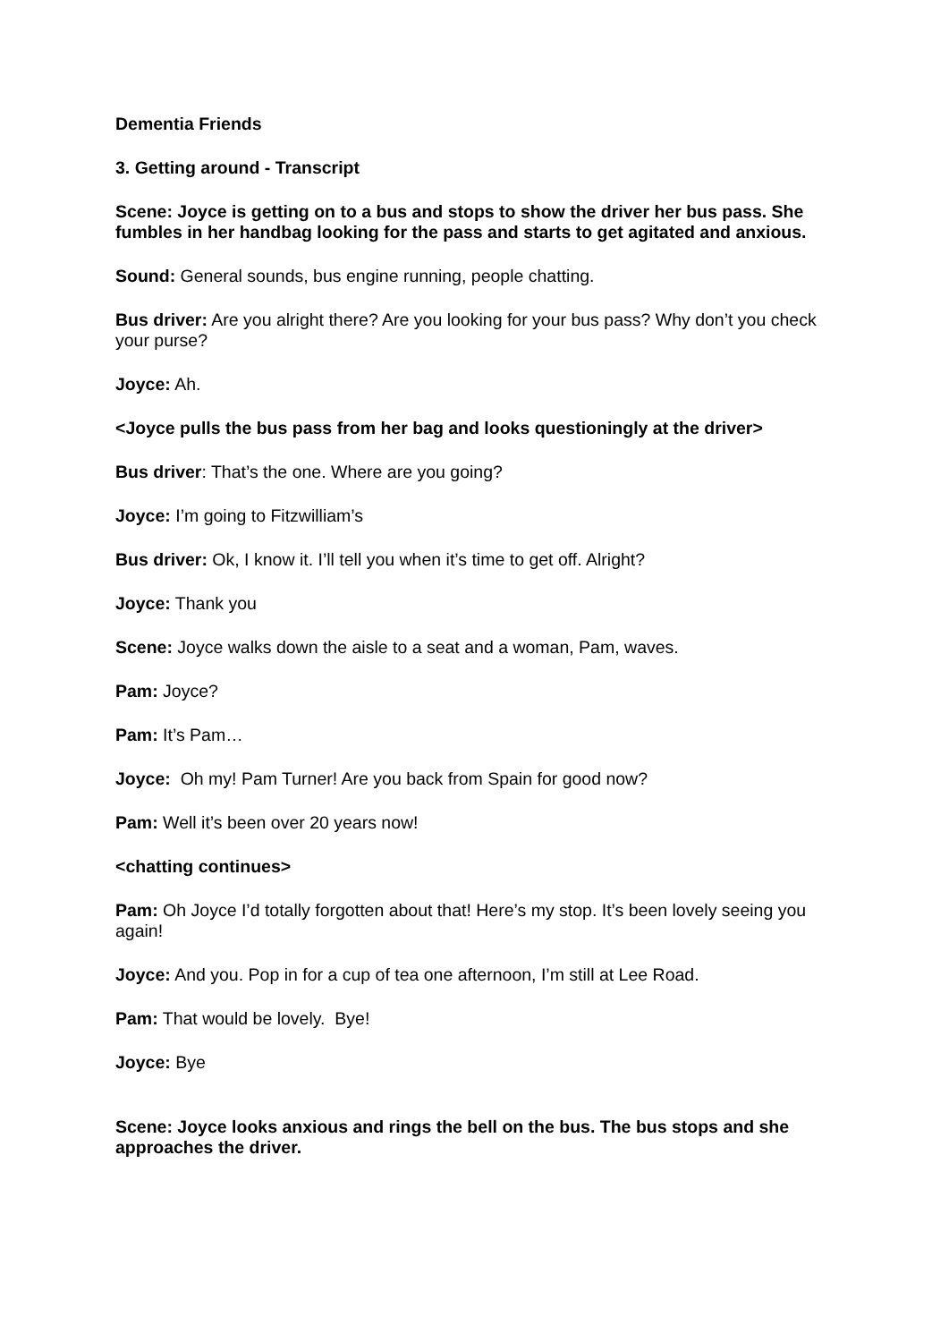Dementia Friends
3. Getting around - Transcript
Scene: Joyce is getting on to a bus and stops to show the driver her bus pass. She fumbles in her handbag looking for the pass and starts to get agitated and anxious.
Sound: General sounds, bus engine running, people chatting.
Bus driver: Are you alright there? Are you looking for your bus pass? Why don’t you check your purse?
Joyce: Ah.
<Joyce pulls the bus pass from her bag and looks questioningly at the driver>
Bus driver: That’s the one. Where are you going?
Joyce: I’m going to Fitzwilliam’s
Bus driver: Ok, I know it. I’ll tell you when it’s time to get off. Alright?
Joyce: Thank you
Scene: Joyce walks down the aisle to a seat and a woman, Pam, waves.
Pam: Joyce?
Pam: It’s Pam…
Joyce: Oh my! Pam Turner! Are you back from Spain for good now?
Pam: Well it’s been over 20 years now!
<chatting continues>
Pam: Oh Joyce I’d totally forgotten about that! Here’s my stop. It’s been lovely seeing you again!
Joyce: And you. Pop in for a cup of tea one afternoon, I’m still at Lee Road.
Pam: That would be lovely. Bye!
Joyce: Bye
Scene: Joyce looks anxious and rings the bell on the bus. The bus stops and she approaches the driver.